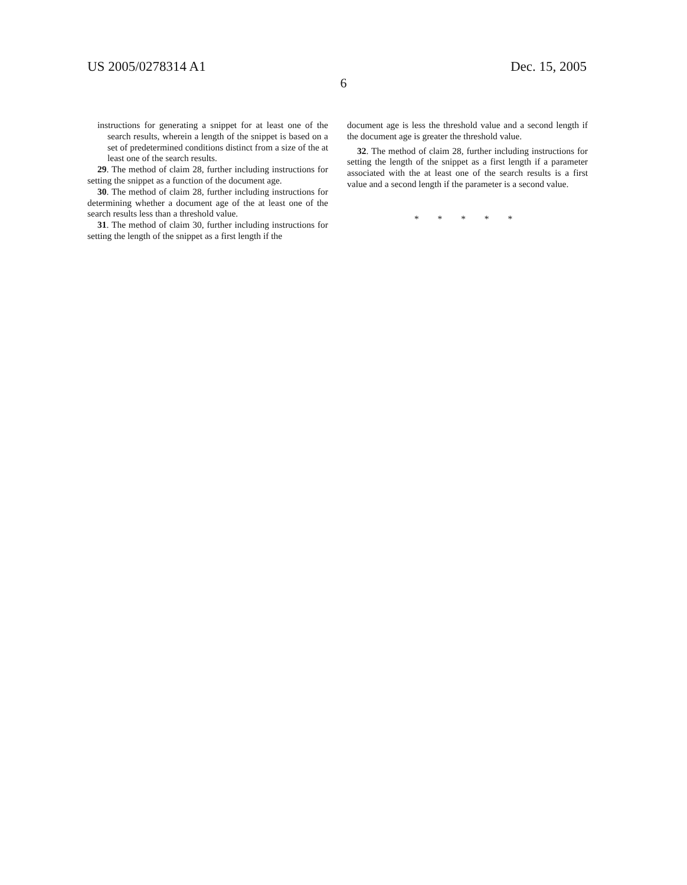US 2005/0278314 A1 Dec. 15, 2005
6
instructions for generating a snippet for at least one of the search results, wherein a length of the snippet is based on a set of predetermined conditions distinct from a size of the at least one of the search results.
29. The method of claim 28, further including instructions for setting the snippet as a function of the document age.
30. The method of claim 28, further including instructions for determining whether a document age of the at least one of the search results less than a threshold value.
31. The method of claim 30, further including instructions for setting the length of the snippet as a first length if the
document age is less the threshold value and a second length if the document age is greater the threshold value.
32. The method of claim 28, further including instructions for setting the length of the snippet as a first length if a parameter associated with the at least one of the search results is a first value and a second length if the parameter is a second value.
* * * * *